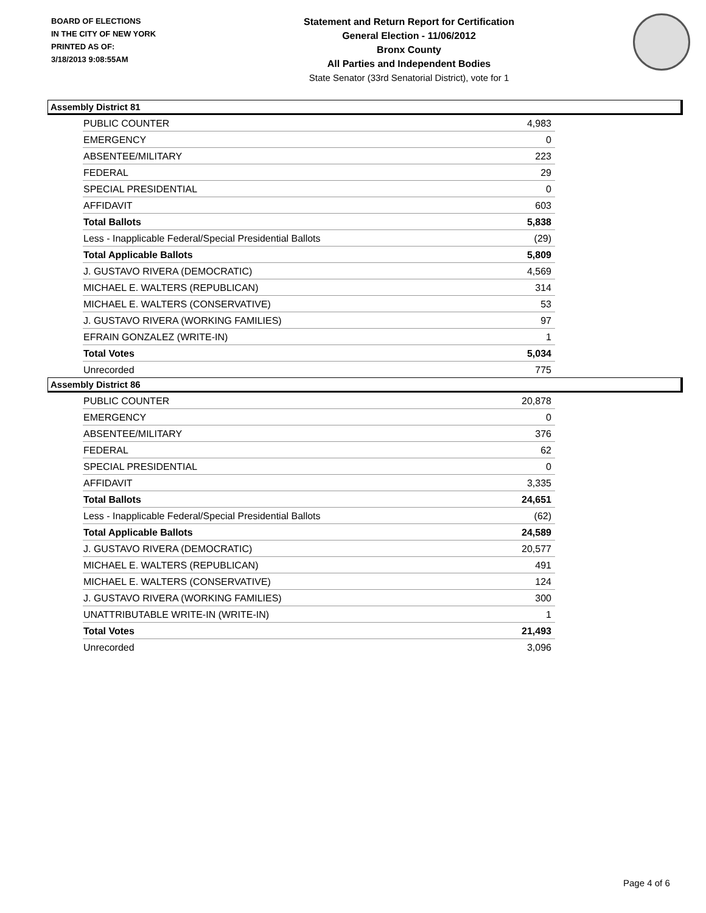BOARD OF ELECTIONS
IN THE CITY OF NEW YORK
PRINTED AS OF:
3/18/2013 9:08:55AM
Statement and Return Report for Certification
General Election - 11/06/2012
Bronx County
All Parties and Independent Bodies
State Senator (33rd Senatorial District), vote for 1
Assembly District 81
| PUBLIC COUNTER | 4,983 |
| EMERGENCY | 0 |
| ABSENTEE/MILITARY | 223 |
| FEDERAL | 29 |
| SPECIAL PRESIDENTIAL | 0 |
| AFFIDAVIT | 603 |
| Total Ballots | 5,838 |
| Less - Inapplicable Federal/Special Presidential Ballots | (29) |
| Total Applicable Ballots | 5,809 |
| J. GUSTAVO RIVERA (DEMOCRATIC) | 4,569 |
| MICHAEL E. WALTERS (REPUBLICAN) | 314 |
| MICHAEL E. WALTERS (CONSERVATIVE) | 53 |
| J. GUSTAVO RIVERA (WORKING FAMILIES) | 97 |
| EFRAIN GONZALEZ (WRITE-IN) | 1 |
| Total Votes | 5,034 |
| Unrecorded | 775 |
Assembly District 86
| PUBLIC COUNTER | 20,878 |
| EMERGENCY | 0 |
| ABSENTEE/MILITARY | 376 |
| FEDERAL | 62 |
| SPECIAL PRESIDENTIAL | 0 |
| AFFIDAVIT | 3,335 |
| Total Ballots | 24,651 |
| Less - Inapplicable Federal/Special Presidential Ballots | (62) |
| Total Applicable Ballots | 24,589 |
| J. GUSTAVO RIVERA (DEMOCRATIC) | 20,577 |
| MICHAEL E. WALTERS (REPUBLICAN) | 491 |
| MICHAEL E. WALTERS (CONSERVATIVE) | 124 |
| J. GUSTAVO RIVERA (WORKING FAMILIES) | 300 |
| UNATTRIBUTABLE WRITE-IN (WRITE-IN) | 1 |
| Total Votes | 21,493 |
| Unrecorded | 3,096 |
Page 4 of 6